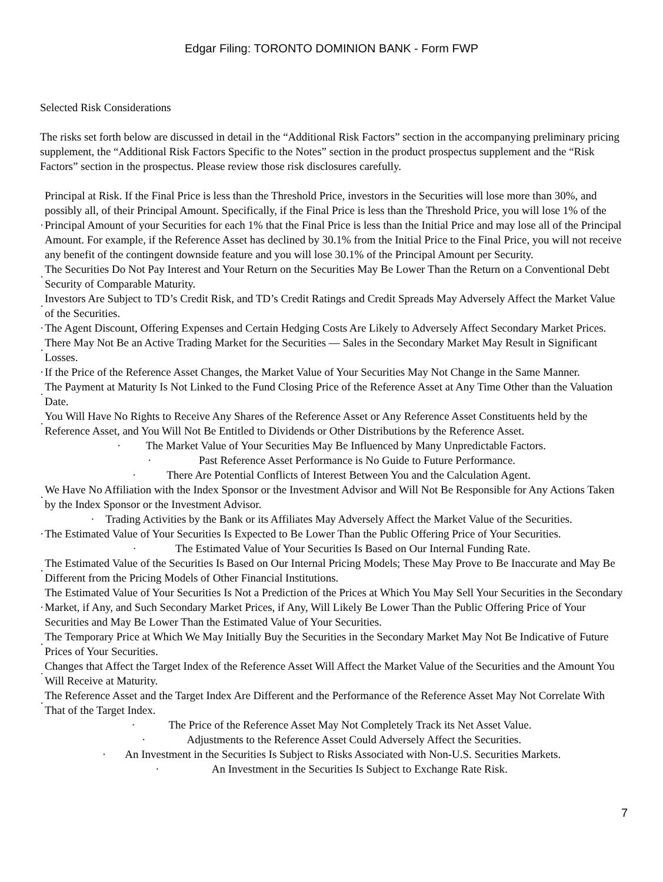Edgar Filing: TORONTO DOMINION BANK - Form FWP
Selected Risk Considerations
The risks set forth below are discussed in detail in the “Additional Risk Factors” section in the accompanying preliminary pricing supplement, the “Additional Risk Factors Specific to the Notes” section in the product prospectus supplement and the “Risk Factors” section in the prospectus. Please review those risk disclosures carefully.
| · | Principal at Risk. If the Final Price is less than the Threshold Price, investors in the Securities will lose more than 30%, and possibly all, of their Principal Amount. Specifically, if the Final Price is less than the Threshold Price, you will lose 1% of the Principal Amount of your Securities for each 1% that the Final Price is less than the Initial Price and may lose all of the Principal Amount. For example, if the Reference Asset has declined by 30.1% from the Initial Price to the Final Price, you will not receive any benefit of the contingent downside feature and you will lose 30.1% of the Principal Amount per Security. |
| · | The Securities Do Not Pay Interest and Your Return on the Securities May Be Lower Than the Return on a Conventional Debt Security of Comparable Maturity. |
| · | Investors Are Subject to TD’s Credit Risk, and TD’s Credit Ratings and Credit Spreads May Adversely Affect the Market Value of the Securities. |
| · | The Agent Discount, Offering Expenses and Certain Hedging Costs Are Likely to Adversely Affect Secondary Market Prices. |
| · | There May Not Be an Active Trading Market for the Securities — Sales in the Secondary Market May Result in Significant Losses. |
| · | If the Price of the Reference Asset Changes, the Market Value of Your Securities May Not Change in the Same Manner. |
| · | The Payment at Maturity Is Not Linked to the Fund Closing Price of the Reference Asset at Any Time Other than the Valuation Date. |
| · | You Will Have No Rights to Receive Any Shares of the Reference Asset or Any Reference Asset Constituents held by the Reference Asset, and You Will Not Be Entitled to Dividends or Other Distributions by the Reference Asset. |
| · The Market Value of Your Securities May Be Influenced by Many Unpredictable Factors. | |
| · Past Reference Asset Performance is No Guide to Future Performance. | |
| · There Are Potential Conflicts of Interest Between You and the Calculation Agent. | |
| · | We Have No Affiliation with the Index Sponsor or the Investment Advisor and Will Not Be Responsible for Any Actions Taken by the Index Sponsor or the Investment Advisor. |
| · Trading Activities by the Bank or its Affiliates May Adversely Affect the Market Value of the Securities. | |
| · | The Estimated Value of Your Securities Is Expected to Be Lower Than the Public Offering Price of Your Securities. |
| · The Estimated Value of Your Securities Is Based on Our Internal Funding Rate. | |
| · | The Estimated Value of the Securities Is Based on Our Internal Pricing Models; These May Prove to Be Inaccurate and May Be Different from the Pricing Models of Other Financial Institutions. |
| · | The Estimated Value of Your Securities Is Not a Prediction of the Prices at Which You May Sell Your Securities in the Secondary Market, if Any, and Such Secondary Market Prices, if Any, Will Likely Be Lower Than the Public Offering Price of Your Securities and May Be Lower Than the Estimated Value of Your Securities. |
| · | The Temporary Price at Which We May Initially Buy the Securities in the Secondary Market May Not Be Indicative of Future Prices of Your Securities. |
| · | Changes that Affect the Target Index of the Reference Asset Will Affect the Market Value of the Securities and the Amount You Will Receive at Maturity. |
| · | The Reference Asset and the Target Index Are Different and the Performance of the Reference Asset May Not Correlate With That of the Target Index. |
| · The Price of the Reference Asset May Not Completely Track its Net Asset Value. | |
| · Adjustments to the Reference Asset Could Adversely Affect the Securities. | |
| · An Investment in the Securities Is Subject to Risks Associated with Non-U.S. Securities Markets. | |
| · An Investment in the Securities Is Subject to Exchange Rate Risk. | |
7